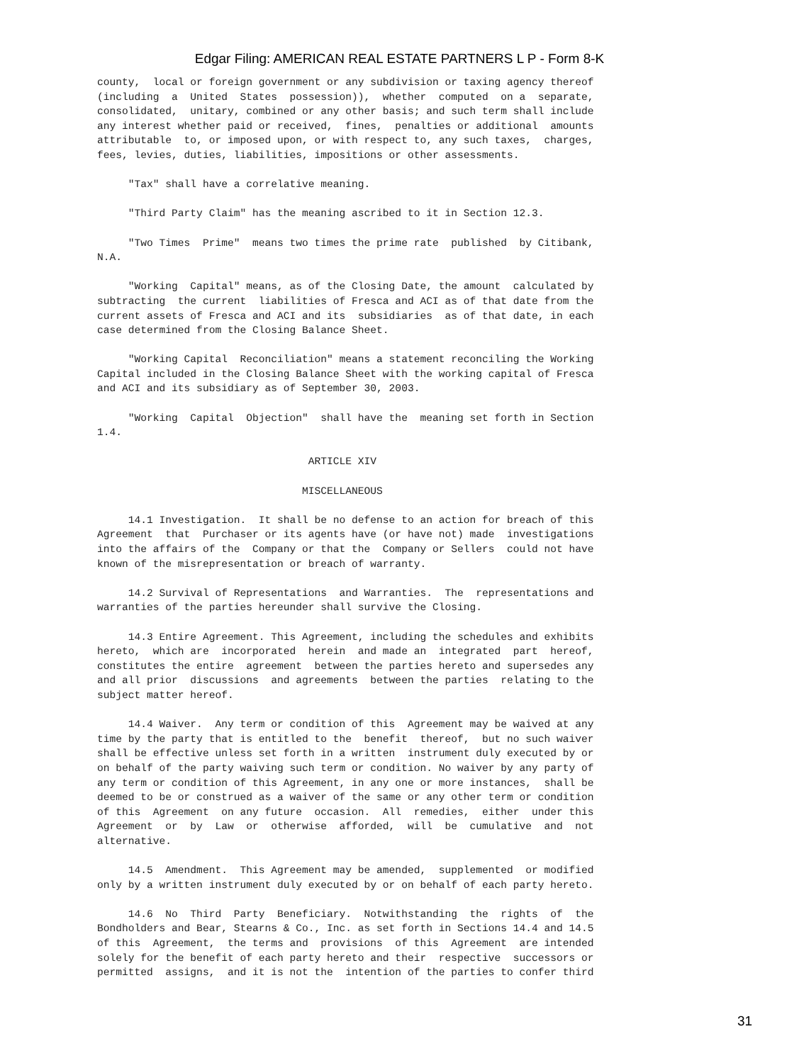Edgar Filing: AMERICAN REAL ESTATE PARTNERS L P - Form 8-K
county,  local or foreign government or any subdivision or taxing agency thereof
(including  a  United  States  possession)),  whether  computed  on a  separate,
consolidated,  unitary, combined or any other basis; and such term shall include
any interest whether paid or received,  fines,  penalties or additional  amounts
attributable  to, or imposed upon, or with respect to, any such taxes,  charges,
fees, levies, duties, liabilities, impositions or other assessments.

     "Tax" shall have a correlative meaning.

     "Third Party Claim" has the meaning ascribed to it in Section 12.3.

     "Two Times  Prime"  means two times the prime rate  published  by Citibank,
N.A.

     "Working  Capital" means, as of the Closing Date, the amount  calculated by
subtracting  the current  liabilities of Fresca and ACI as of that date from the
current assets of Fresca and ACI and its  subsidiaries  as of that date, in each
case determined from the Closing Balance Sheet.

     "Working Capital  Reconciliation" means a statement reconciling the Working
Capital included in the Closing Balance Sheet with the working capital of Fresca
and ACI and its subsidiary as of September 30, 2003.

     "Working  Capital  Objection"  shall have the  meaning set forth in Section
1.4.

                                  ARTICLE XIV

                                 MISCELLANEOUS

     14.1 Investigation.  It shall be no defense to an action for breach of this
Agreement  that  Purchaser or its agents have (or have not) made  investigations
into the affairs of the  Company or that the  Company or Sellers  could not have
known of the misrepresentation or breach of warranty.

     14.2 Survival of Representations  and Warranties.  The  representations and
warranties of the parties hereunder shall survive the Closing.

     14.3 Entire Agreement. This Agreement, including the schedules and exhibits
hereto,  which are  incorporated  herein  and made an  integrated  part  hereof,
constitutes the entire  agreement  between the parties hereto and supersedes any
and all prior  discussions  and agreements  between the parties  relating to the
subject matter hereof.

     14.4 Waiver.  Any term or condition of this  Agreement may be waived at any
time by the party that is entitled to the  benefit  thereof,  but no such waiver
shall be effective unless set forth in a written  instrument duly executed by or
on behalf of the party waiving such term or condition. No waiver by any party of
any term or condition of this Agreement, in any one or more instances,  shall be
deemed to be or construed as a waiver of the same or any other term or condition
of this  Agreement  on any future  occasion.  All  remedies,  either  under this
Agreement  or  by  Law  or  otherwise  afforded,  will  be  cumulative  and  not
alternative.

     14.5  Amendment.  This Agreement may be amended,  supplemented  or modified
only by a written instrument duly executed by or on behalf of each party hereto.

     14.6  No  Third  Party  Beneficiary.  Notwithstanding  the  rights  of  the
Bondholders and Bear, Stearns & Co., Inc. as set forth in Sections 14.4 and 14.5
of this  Agreement,  the terms and  provisions  of this  Agreement  are intended
solely for the benefit of each party hereto and their  respective  successors or
permitted  assigns,  and it is not the  intention of the parties to confer third
31